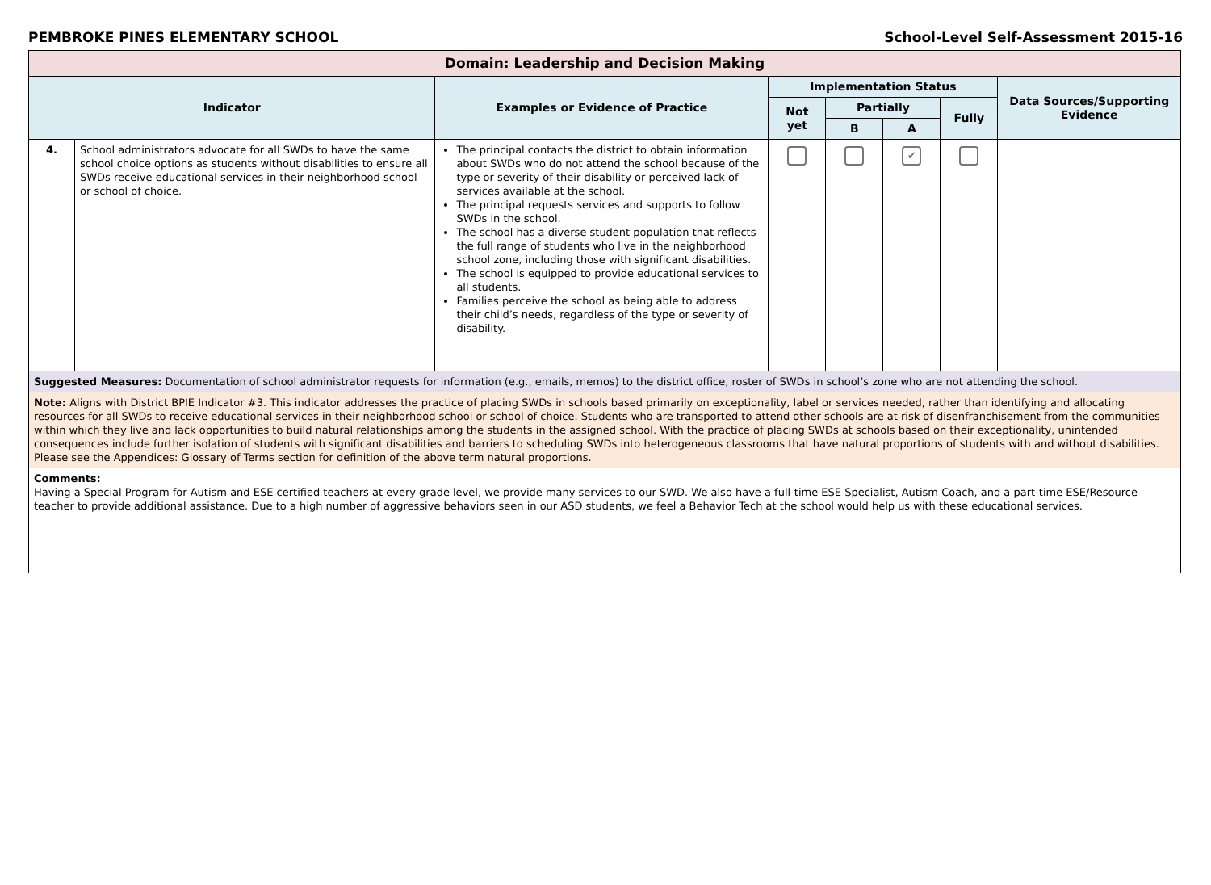PEMBROKE PINES ELEMENTARY SCHOOL School-Level Self-Assessment 2015-16
| Domain: Leadership and Decision Making | | | | | | | |
| --- | --- | --- | --- | --- | --- | --- | --- |
| Indicator | | Examples or Evidence of Practice | Implementation Status | | | | Data Sources/Supporting Evidence |
| | | | Not yet | Partially | | Fully | |
| | | | | B | A | | |
| 4. | School administrators advocate for all SWDs to have the same school choice options as students without disabilities to ensure all SWDs receive educational services in their neighborhood school or school of choice. | The principal contacts the district to obtain information about SWDs who do not attend the school because of the type or severity of their disability or perceived lack of services available at the school. The principal requests services and supports to follow SWDs in the school. The school has a diverse student population that reflects the full range of students who live in the neighborhood school zone, including those with significant disabilities. The school is equipped to provide educational services to all students. Families perceive the school as being able to address their child’s needs, regardless of the type or severity of disability. | | | ✔ | | |
| Suggested Measures: Documentation of school administrator requests for information (e.g., emails, memos) to the district office, roster of SWDs in school’s zone who are not attending the school. | | | | | | | |
| Note: Aligns with District BPIE Indicator #3. This indicator addresses the practice of placing SWDs in schools based primarily on exceptionality, label or services needed, rather than identifying and allocating resources for all SWDs to receive educational services in their neighborhood school or school of choice. Students who are transported to attend other schools are at risk of disenfranchisement from the communities within which they live and lack opportunities to build natural relationships among the students in the assigned school. With the practice of placing SWDs at schools based on their exceptionality, unintended consequences include further isolation of students with significant disabilities and barriers to scheduling SWDs into heterogeneous classrooms that have natural proportions of students with and without disabilities. Please see the Appendices: Glossary of Terms section for definition of the above term natural proportions. | | | | | | | |
| Comments: Having a Special Program for Autism and ESE certified teachers at every grade level, we provide many services to our SWD. We also have a full-time ESE Specialist, Autism Coach, and a part-time ESE/Resource teacher to provide additional assistance. Due to a high number of aggressive behaviors seen in our ASD students, we feel a Behavior Tech at the school would help us with these educational services. | | | | | | | |